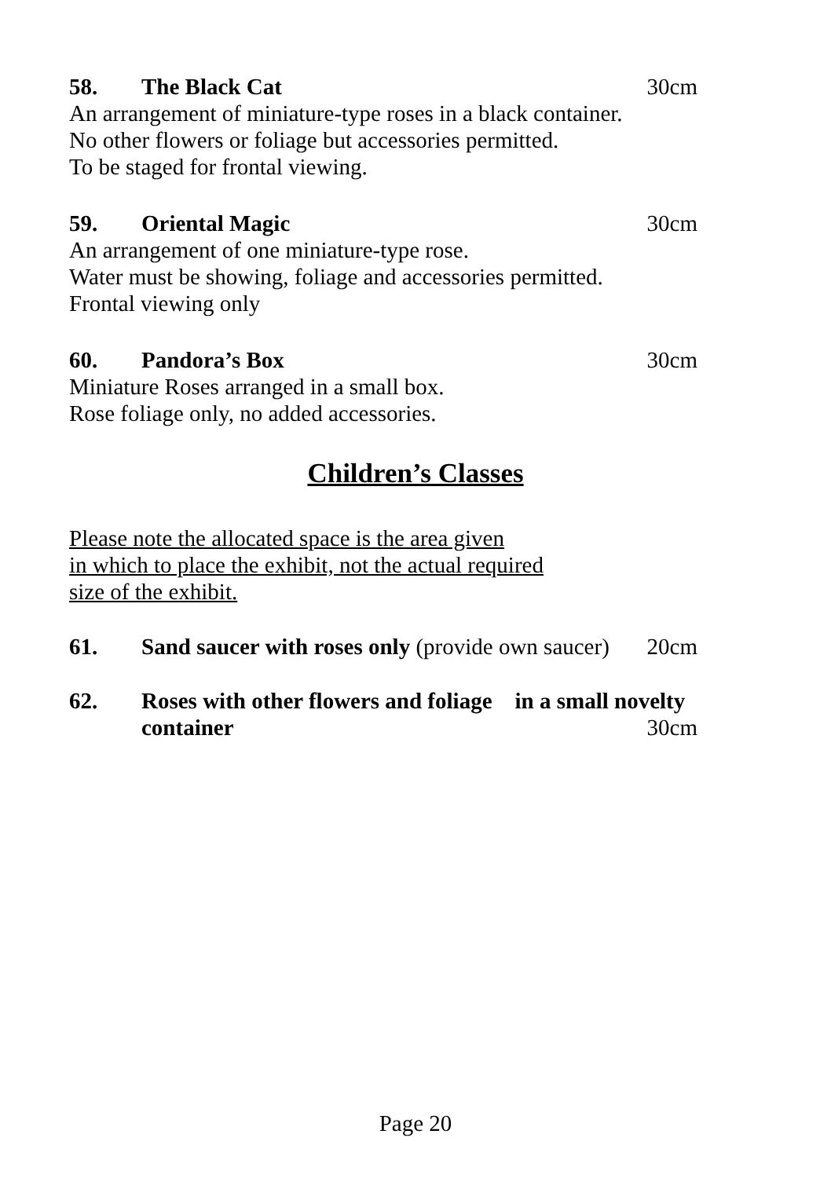58. The Black Cat 30cm
An arrangement of miniature-type roses in a black container.
No other flowers or foliage but accessories permitted.
To be staged for frontal viewing.
59. Oriental Magic 30cm
An arrangement of one miniature-type rose.
Water must be showing, foliage and accessories permitted.
Frontal viewing only
60. Pandora’s Box 30cm
Miniature Roses arranged in a small box.
Rose foliage only, no added accessories.
Children’s Classes
Please note the allocated space is the area given
in which to place the exhibit, not the actual required
size of the exhibit.
61. Sand saucer with roses only (provide own saucer) 20cm
62. Roses with other flowers and foliage in a small novelty
container 30cm
Page 20